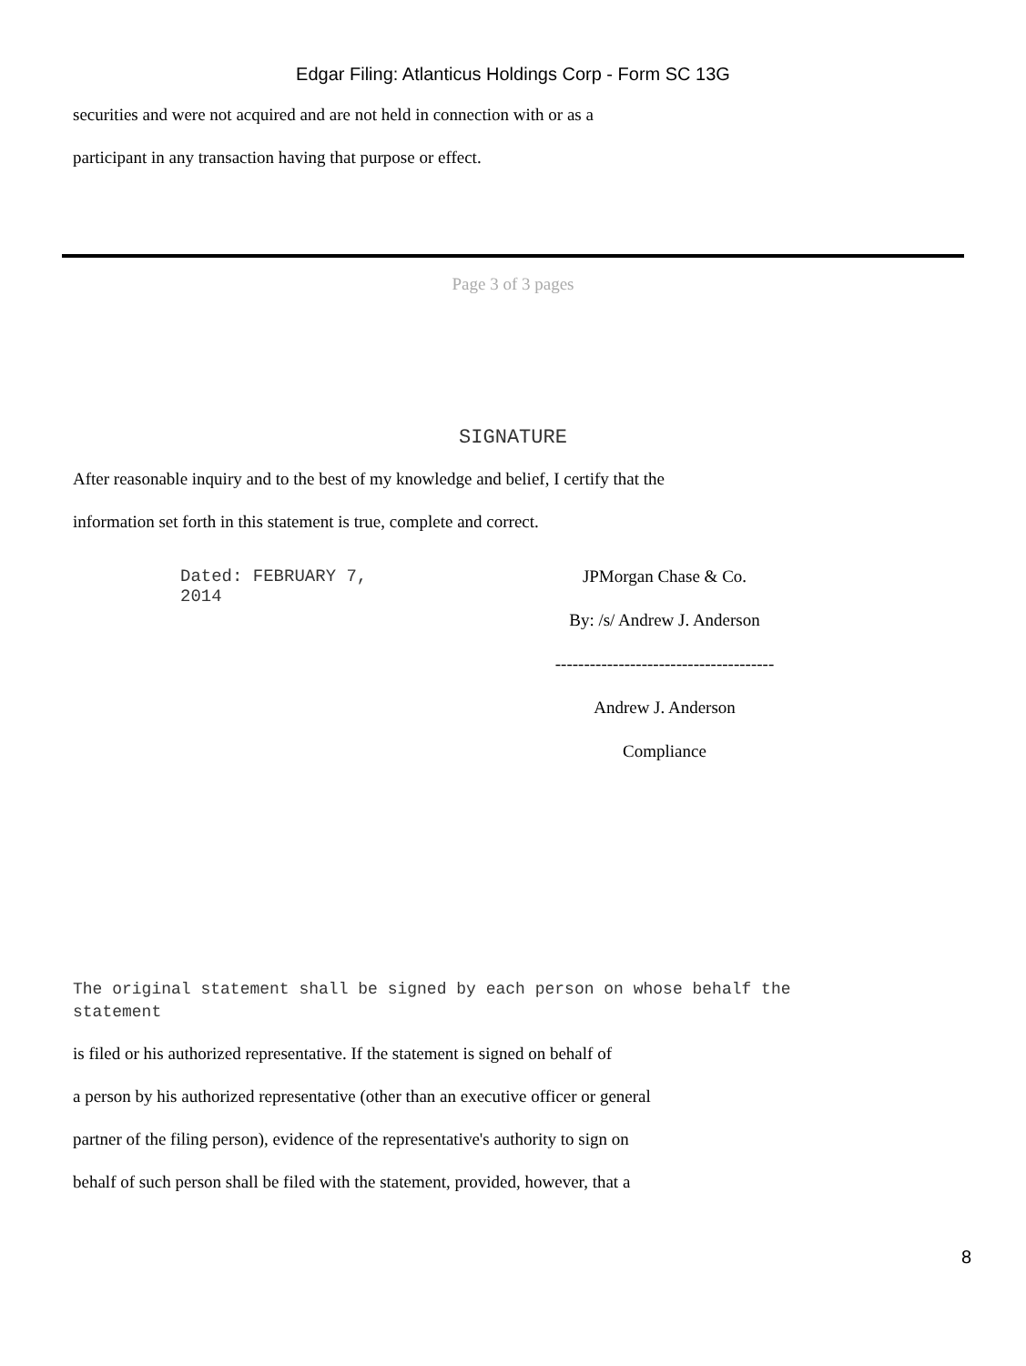Edgar Filing: Atlanticus Holdings Corp - Form SC 13G
securities and were not acquired and are not held in connection with or as a
participant in any transaction having that purpose or effect.
Page 3 of 3 pages
SIGNATURE
After reasonable inquiry and to the best of my knowledge and belief, I certify that the
information set forth in this statement is true, complete and correct.
Dated: FEBRUARY 7, 2014
JPMorgan Chase & Co.
By: /s/ Andrew J. Anderson
--------------------------------------
Andrew J. Anderson
Compliance
The original statement shall be signed by each person on whose behalf the
statement
is filed or his authorized representative. If the statement is signed on behalf of
a person by his authorized representative (other than an executive officer or general
partner of the filing person), evidence of the representative's authority to sign on
behalf of such person shall be filed with the statement, provided, however, that a
8